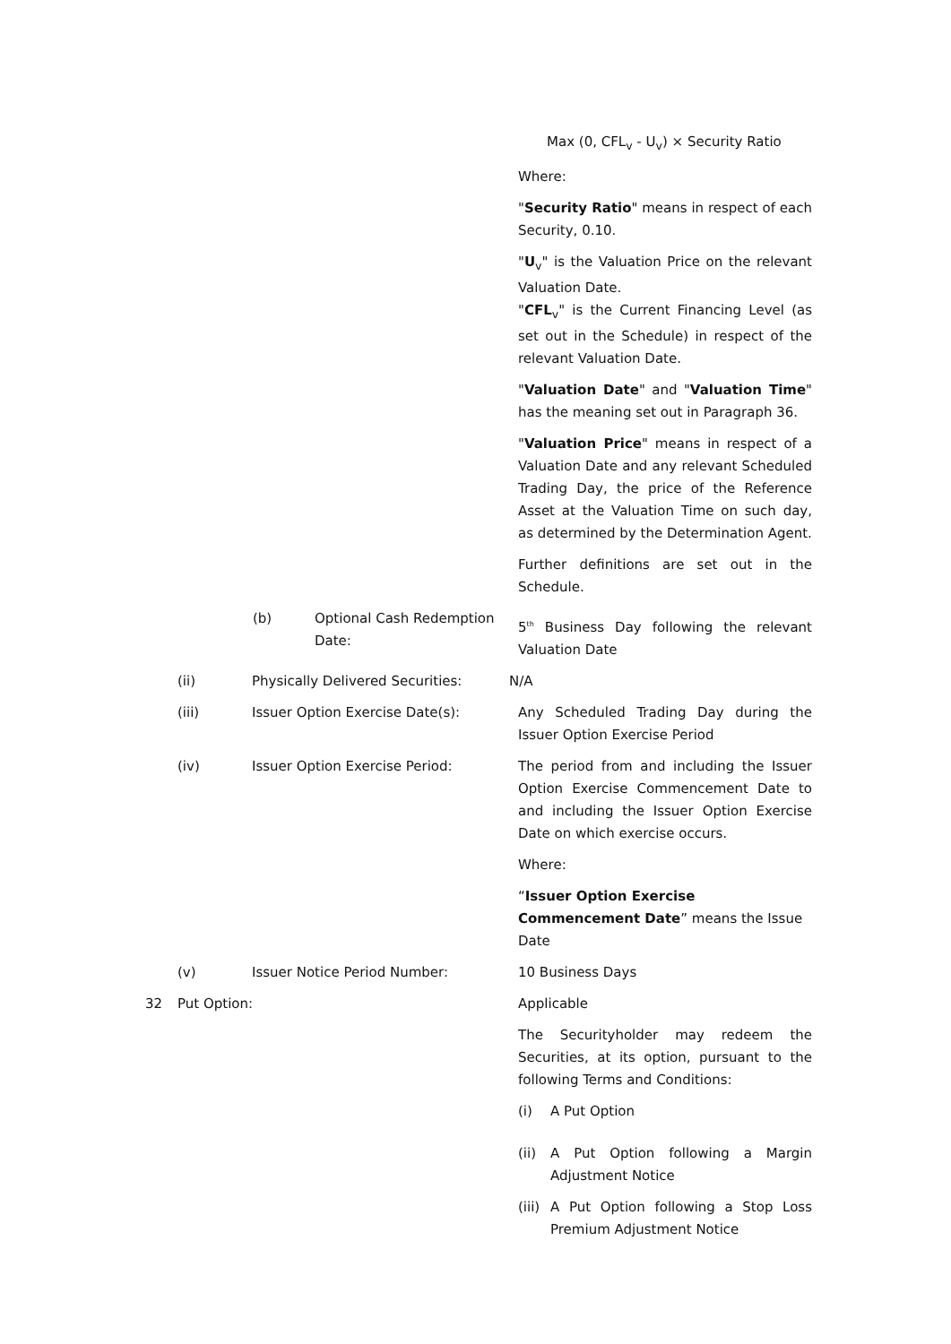Max (0, CFL<sub>v</sub> - U<sub>v</sub>) × Security Ratio
Where:
"Security Ratio" means in respect of each Security, 0.10.
"U<sub>v</sub>" is the Valuation Price on the relevant Valuation Date.
"CFL<sub>v</sub>" is the Current Financing Level (as set out in the Schedule) in respect of the relevant Valuation Date.
"Valuation Date" and "Valuation Time" has the meaning set out in Paragraph 36.
"Valuation Price" means in respect of a Valuation Date and any relevant Scheduled Trading Day, the price of the Reference Asset at the Valuation Time on such day, as determined by the Determination Agent.
Further definitions are set out in the Schedule.
(b) Optional Cash Redemption Date:
5<sup>th</sup> Business Day following the relevant Valuation Date
(ii) Physically Delivered Securities:
N/A
(iii) Issuer Option Exercise Date(s): Any Scheduled Trading Day during the Issuer Option Exercise Period
(iv) Issuer Option Exercise Period: The period from and including the Issuer Option Exercise Commencement Date to and including the Issuer Option Exercise Date on which exercise occurs.
Where:
“Issuer Option Exercise Commencement Date” means the Issue Date
(v) Issuer Notice Period Number: 10 Business Days
32 Put Option: Applicable
The Securityholder may redeem the Securities, at its option, pursuant to the following Terms and Conditions:
(i) A Put Option
(ii) A Put Option following a Margin Adjustment Notice
(iii)
A Put Option following a Stop Loss Premium Adjustment Notice